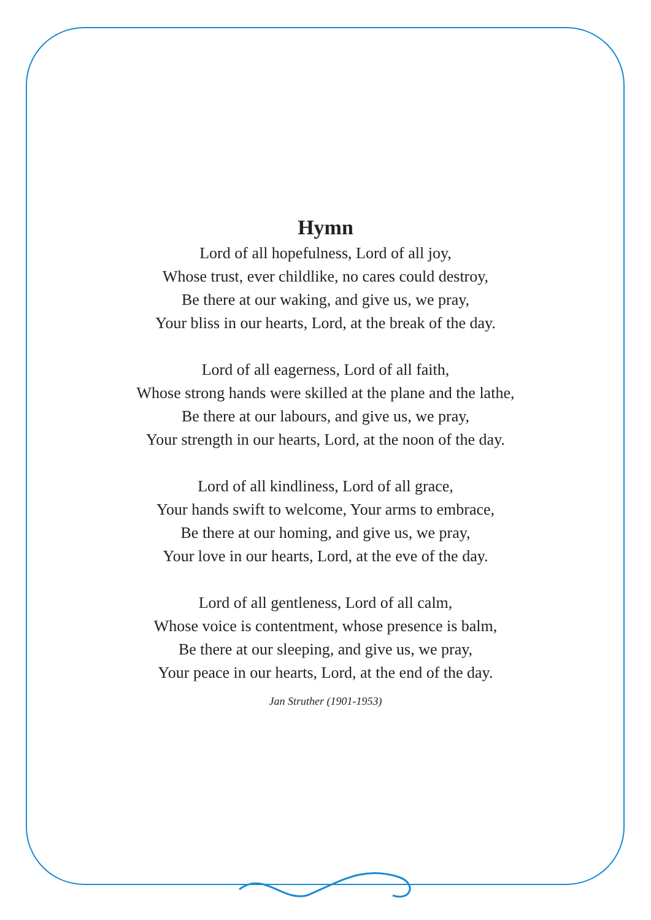Hymn
Lord of all hopefulness, Lord of all joy,
Whose trust, ever childlike, no cares could destroy,
Be there at our waking, and give us, we pray,
Your bliss in our hearts, Lord, at the break of the day.
Lord of all eagerness, Lord of all faith,
Whose strong hands were skilled at the plane and the lathe,
Be there at our labours, and give us, we pray,
Your strength in our hearts, Lord, at the noon of the day.
Lord of all kindliness, Lord of all grace,
Your hands swift to welcome, Your arms to embrace,
Be there at our homing, and give us, we pray,
Your love in our hearts, Lord, at the eve of the day.
Lord of all gentleness, Lord of all calm,
Whose voice is contentment, whose presence is balm,
Be there at our sleeping, and give us, we pray,
Your peace in our hearts, Lord, at the end of the day.
Jan Struther (1901-1953)